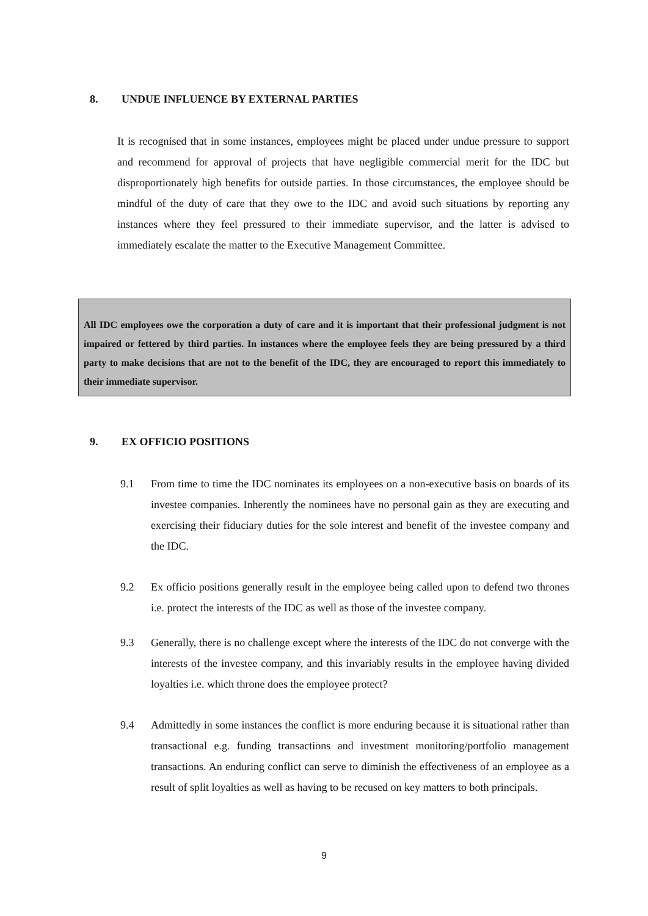8. UNDUE INFLUENCE BY EXTERNAL PARTIES
It is recognised that in some instances, employees might be placed under undue pressure to support and recommend for approval of projects that have negligible commercial merit for the IDC but disproportionately high benefits for outside parties. In those circumstances, the employee should be mindful of the duty of care that they owe to the IDC and avoid such situations by reporting any instances where they feel pressured to their immediate supervisor, and the latter is advised to immediately escalate the matter to the Executive Management Committee.
All IDC employees owe the corporation a duty of care and it is important that their professional judgment is not impaired or fettered by third parties. In instances where the employee feels they are being pressured by a third party to make decisions that are not to the benefit of the IDC, they are encouraged to report this immediately to their immediate supervisor.
9. EX OFFICIO POSITIONS
9.1 From time to time the IDC nominates its employees on a non-executive basis on boards of its investee companies. Inherently the nominees have no personal gain as they are executing and exercising their fiduciary duties for the sole interest and benefit of the investee company and the IDC.
9.2 Ex officio positions generally result in the employee being called upon to defend two thrones i.e. protect the interests of the IDC as well as those of the investee company.
9.3 Generally, there is no challenge except where the interests of the IDC do not converge with the interests of the investee company, and this invariably results in the employee having divided loyalties i.e. which throne does the employee protect?
9.4 Admittedly in some instances the conflict is more enduring because it is situational rather than transactional e.g. funding transactions and investment monitoring/portfolio management transactions. An enduring conflict can serve to diminish the effectiveness of an employee as a result of split loyalties as well as having to be recused on key matters to both principals.
9